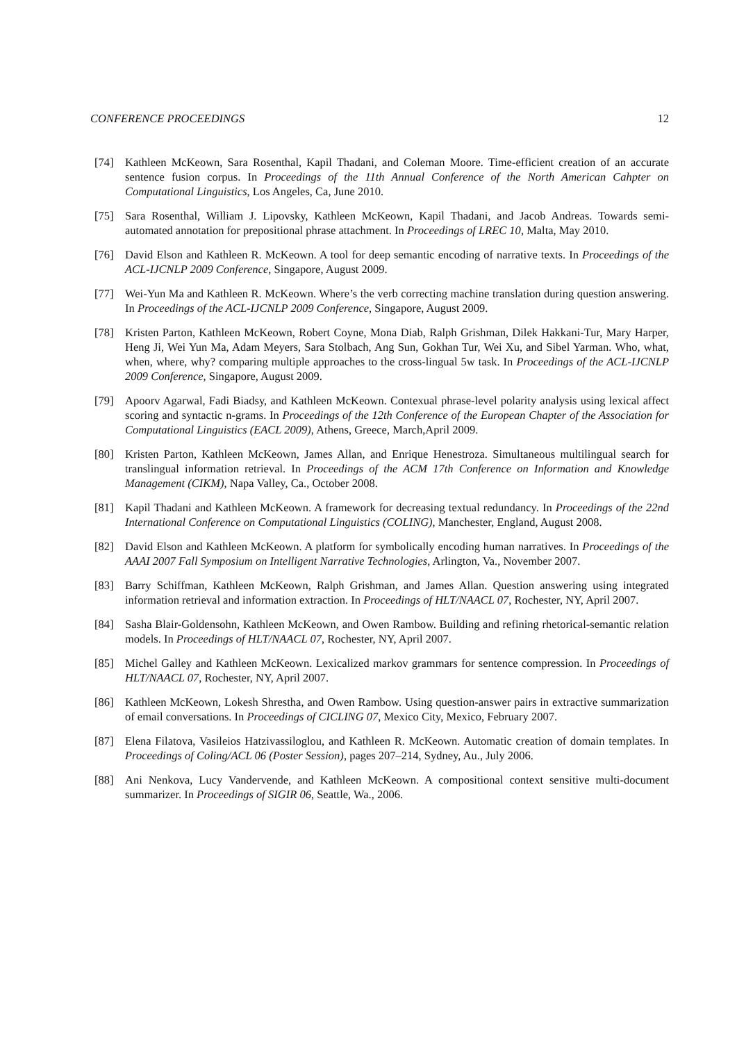CONFERENCE PROCEEDINGS 12
[74] Kathleen McKeown, Sara Rosenthal, Kapil Thadani, and Coleman Moore. Time-efficient creation of an accurate sentence fusion corpus. In Proceedings of the 11th Annual Conference of the North American Cahpter on Computational Linguistics, Los Angeles, Ca, June 2010.
[75] Sara Rosenthal, William J. Lipovsky, Kathleen McKeown, Kapil Thadani, and Jacob Andreas. Towards semi-automated annotation for prepositional phrase attachment. In Proceedings of LREC 10, Malta, May 2010.
[76] David Elson and Kathleen R. McKeown. A tool for deep semantic encoding of narrative texts. In Proceedings of the ACL-IJCNLP 2009 Conference, Singapore, August 2009.
[77] Wei-Yun Ma and Kathleen R. McKeown. Where’s the verb correcting machine translation during question answering. In Proceedings of the ACL-IJCNLP 2009 Conference, Singapore, August 2009.
[78] Kristen Parton, Kathleen McKeown, Robert Coyne, Mona Diab, Ralph Grishman, Dilek Hakkani-Tur, Mary Harper, Heng Ji, Wei Yun Ma, Adam Meyers, Sara Stolbach, Ang Sun, Gokhan Tur, Wei Xu, and Sibel Yarman. Who, what, when, where, why? comparing multiple approaches to the cross-lingual 5w task. In Proceedings of the ACL-IJCNLP 2009 Conference, Singapore, August 2009.
[79] Apoorv Agarwal, Fadi Biadsy, and Kathleen McKeown. Contexual phrase-level polarity analysis using lexical affect scoring and syntactic n-grams. In Proceedings of the 12th Conference of the European Chapter of the Association for Computational Linguistics (EACL 2009), Athens, Greece, March,April 2009.
[80] Kristen Parton, Kathleen McKeown, James Allan, and Enrique Henestroza. Simultaneous multilingual search for translingual information retrieval. In Proceedings of the ACM 17th Conference on Information and Knowledge Management (CIKM), Napa Valley, Ca., October 2008.
[81] Kapil Thadani and Kathleen McKeown. A framework for decreasing textual redundancy. In Proceedings of the 22nd International Conference on Computational Linguistics (COLING), Manchester, England, August 2008.
[82] David Elson and Kathleen McKeown. A platform for symbolically encoding human narratives. In Proceedings of the AAAI 2007 Fall Symposium on Intelligent Narrative Technologies, Arlington, Va., November 2007.
[83] Barry Schiffman, Kathleen McKeown, Ralph Grishman, and James Allan. Question answering using integrated information retrieval and information extraction. In Proceedings of HLT/NAACL 07, Rochester, NY, April 2007.
[84] Sasha Blair-Goldensohn, Kathleen McKeown, and Owen Rambow. Building and refining rhetorical-semantic relation models. In Proceedings of HLT/NAACL 07, Rochester, NY, April 2007.
[85] Michel Galley and Kathleen McKeown. Lexicalized markov grammars for sentence compression. In Proceedings of HLT/NAACL 07, Rochester, NY, April 2007.
[86] Kathleen McKeown, Lokesh Shrestha, and Owen Rambow. Using question-answer pairs in extractive summarization of email conversations. In Proceedings of CICLING 07, Mexico City, Mexico, February 2007.
[87] Elena Filatova, Vasileios Hatzivassiloglou, and Kathleen R. McKeown. Automatic creation of domain templates. In Proceedings of Coling/ACL 06 (Poster Session), pages 207–214, Sydney, Au., July 2006.
[88] Ani Nenkova, Lucy Vandervende, and Kathleen McKeown. A compositional context sensitive multi-document summarizer. In Proceedings of SIGIR 06, Seattle, Wa., 2006.